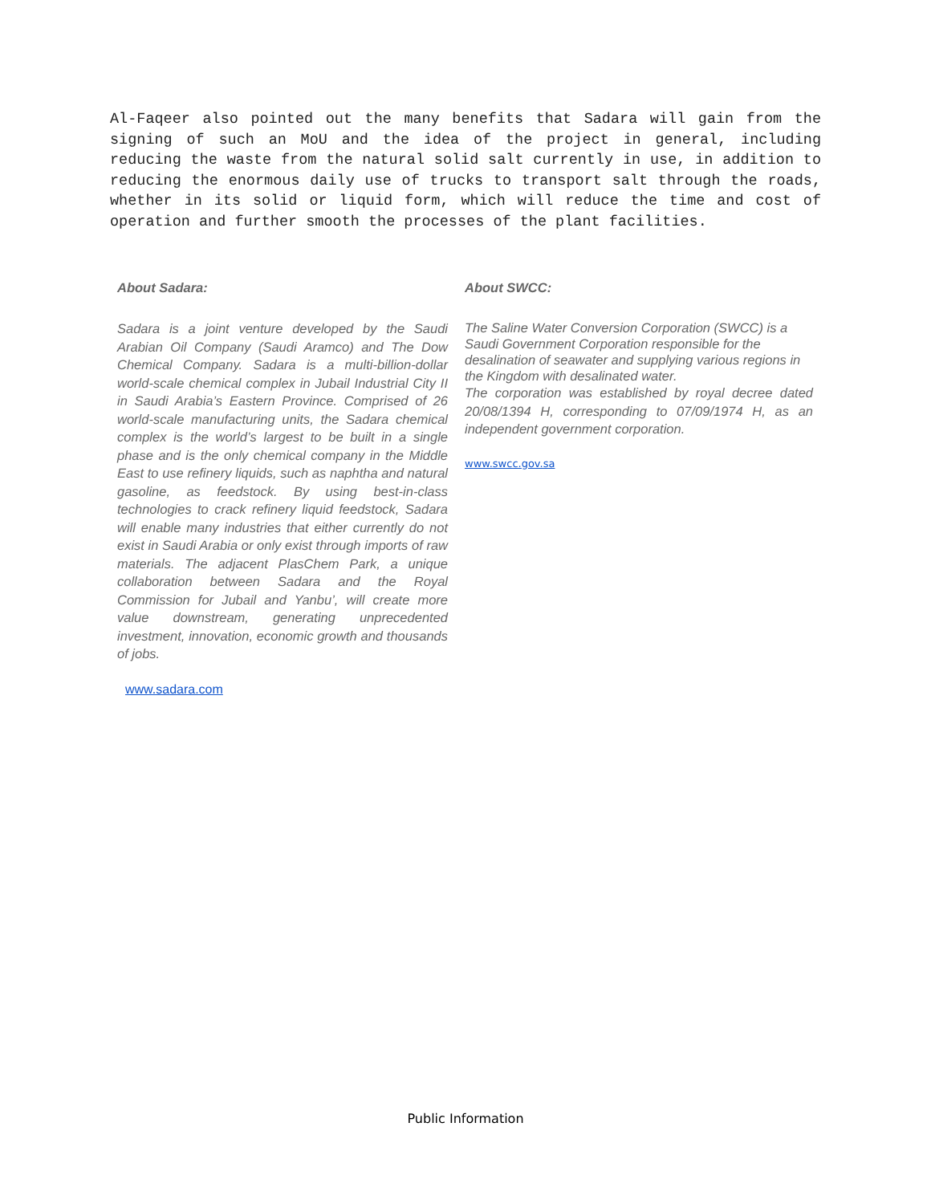Al-Faqeer also pointed out the many benefits that Sadara will gain from the signing of such an MoU and the idea of the project in general, including reducing the waste from the natural solid salt currently in use, in addition to reducing the enormous daily use of trucks to transport salt through the roads, whether in its solid or liquid form, which will reduce the time and cost of operation and further smooth the processes of the plant facilities.
About Sadara:
Sadara is a joint venture developed by the Saudi Arabian Oil Company (Saudi Aramco) and The Dow Chemical Company. Sadara is a multi-billion-dollar world-scale chemical complex in Jubail Industrial City II in Saudi Arabia’s Eastern Province. Comprised of 26 world-scale manufacturing units, the Sadara chemical complex is the world’s largest to be built in a single phase and is the only chemical company in the Middle East to use refinery liquids, such as naphtha and natural gasoline, as feedstock. By using best-in-class technologies to crack refinery liquid feedstock, Sadara will enable many industries that either currently do not exist in Saudi Arabia or only exist through imports of raw materials. The adjacent PlasChem Park, a unique collaboration between Sadara and the Royal Commission for Jubail and Yanbu’, will create more value downstream, generating unprecedented investment, innovation, economic growth and thousands of jobs.
www.sadara.com
About SWCC:
The Saline Water Conversion Corporation (SWCC) is a Saudi Government Corporation responsible for the desalination of seawater and supplying various regions in the Kingdom with desalinated water.
The corporation was established by royal decree dated 20/08/1394 H, corresponding to 07/09/1974 H, as an independent government corporation.
www.swcc.gov.sa
Public Information